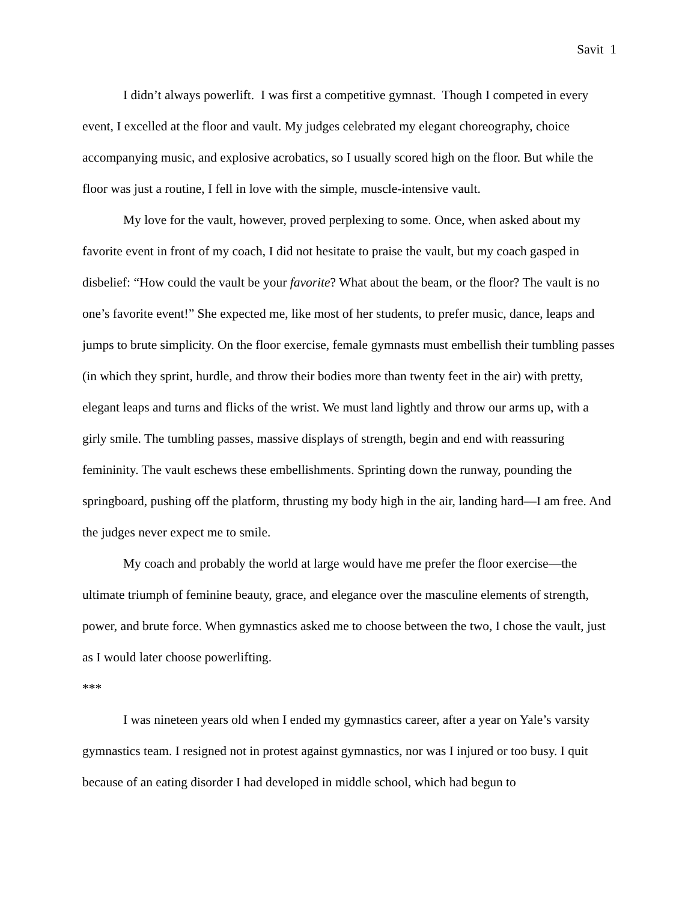Savit 1
I didn’t always powerlift. I was first a competitive gymnast. Though I competed in every event, I excelled at the floor and vault. My judges celebrated my elegant choreography, choice accompanying music, and explosive acrobatics, so I usually scored high on the floor. But while the floor was just a routine, I fell in love with the simple, muscle-intensive vault.
My love for the vault, however, proved perplexing to some. Once, when asked about my favorite event in front of my coach, I did not hesitate to praise the vault, but my coach gasped in disbelief: “How could the vault be your favorite? What about the beam, or the floor? The vault is no one’s favorite event!” She expected me, like most of her students, to prefer music, dance, leaps and jumps to brute simplicity. On the floor exercise, female gymnasts must embellish their tumbling passes (in which they sprint, hurdle, and throw their bodies more than twenty feet in the air) with pretty, elegant leaps and turns and flicks of the wrist. We must land lightly and throw our arms up, with a girly smile. The tumbling passes, massive displays of strength, begin and end with reassuring femininity. The vault eschews these embellishments. Sprinting down the runway, pounding the springboard, pushing off the platform, thrusting my body high in the air, landing hard—I am free. And the judges never expect me to smile.
My coach and probably the world at large would have me prefer the floor exercise—the ultimate triumph of feminine beauty, grace, and elegance over the masculine elements of strength, power, and brute force. When gymnastics asked me to choose between the two, I chose the vault, just as I would later choose powerlifting.
***
I was nineteen years old when I ended my gymnastics career, after a year on Yale’s varsity gymnastics team. I resigned not in protest against gymnastics, nor was I injured or too busy. I quit because of an eating disorder I had developed in middle school, which had begun to